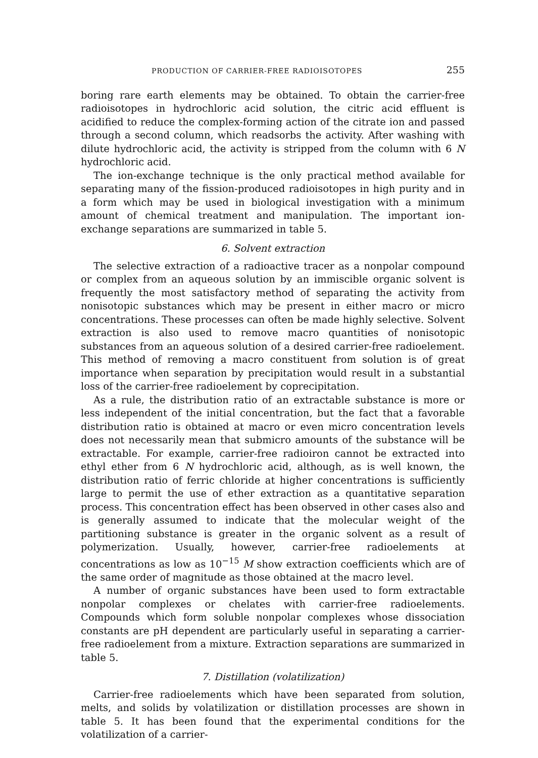PRODUCTION OF CARRIER-FREE RADIOISOTOPES 255
boring rare earth elements may be obtained. To obtain the carrier-free radio­isotopes in hydrochloric acid solution, the citric acid effluent is acidified to reduce the complex-forming action of the citrate ion and passed through a second column, which readsorbs the activity. After washing with dilute hydrochloric acid, the activity is stripped from the column with 6 N hydrochloric acid.
The ion-exchange technique is the only practical method available for sepa­rating many of the fission-produced radioisotopes in high purity and in a form which may be used in biological investigation with a minimum amount of chemical treatment and manipulation. The important ion-exchange separations are summarized in table 5.
6. Solvent extraction
The selective extraction of a radioactive tracer as a nonpolar compound or complex from an aqueous solution by an immiscible organic solvent is frequently the most satisfactory method of separating the activity from nonisotopic sub­stances which may be present in either macro or micro concentrations. These processes can often be made highly selective. Solvent extraction is also used to remove macro quantities of nonisotopic substances from an aqueous solution of a desired carrier-free radioelement. This method of removing a macro con­stituent from solution is of great importance when separation by precipitation would result in a substantial loss of the carrier-free radioelement by copre­cipitation.
As a rule, the distribution ratio of an extractable substance is more or less independent of the initial concentration, but the fact that a favorable distribu­tion ratio is obtained at macro or even micro concentration levels does not necessarily mean that submicro amounts of the substance will be extractable. For example, carrier-free radioiron cannot be extracted into ethyl ether from 6 N hydrochloric acid, although, as is well known, the distribution ratio of ferric chloride at higher concentrations is sufficiently large to permit the use of ether extraction as a quantitative separation process. This concentration effect has been observed in other cases also and is generally assumed to indicate that the molecular weight of the partitioning substance is greater in the organic solvent as a result of polymerization. Usually, however, carrier-free radioelements at concentrations as low as 10<sup>−15</sup> M show extraction coefficients which are of the same order of magnitude as those obtained at the macro level.
A number of organic substances have been used to form extractable nonpolar complexes or chelates with carrier-free radioelements. Compounds which form soluble nonpolar complexes whose dissociation constants are pH dependent are particularly useful in separating a carrier-free radioelement from a mixture. Extraction separations are summarized in table 5.
7. Distillation (volatilization)
Carrier-free radioelements which have been separated from solution, melts, and solids by volatilization or distillation processes are shown in table 5. It has been found that the experimental conditions for the volatilization of a carrier-